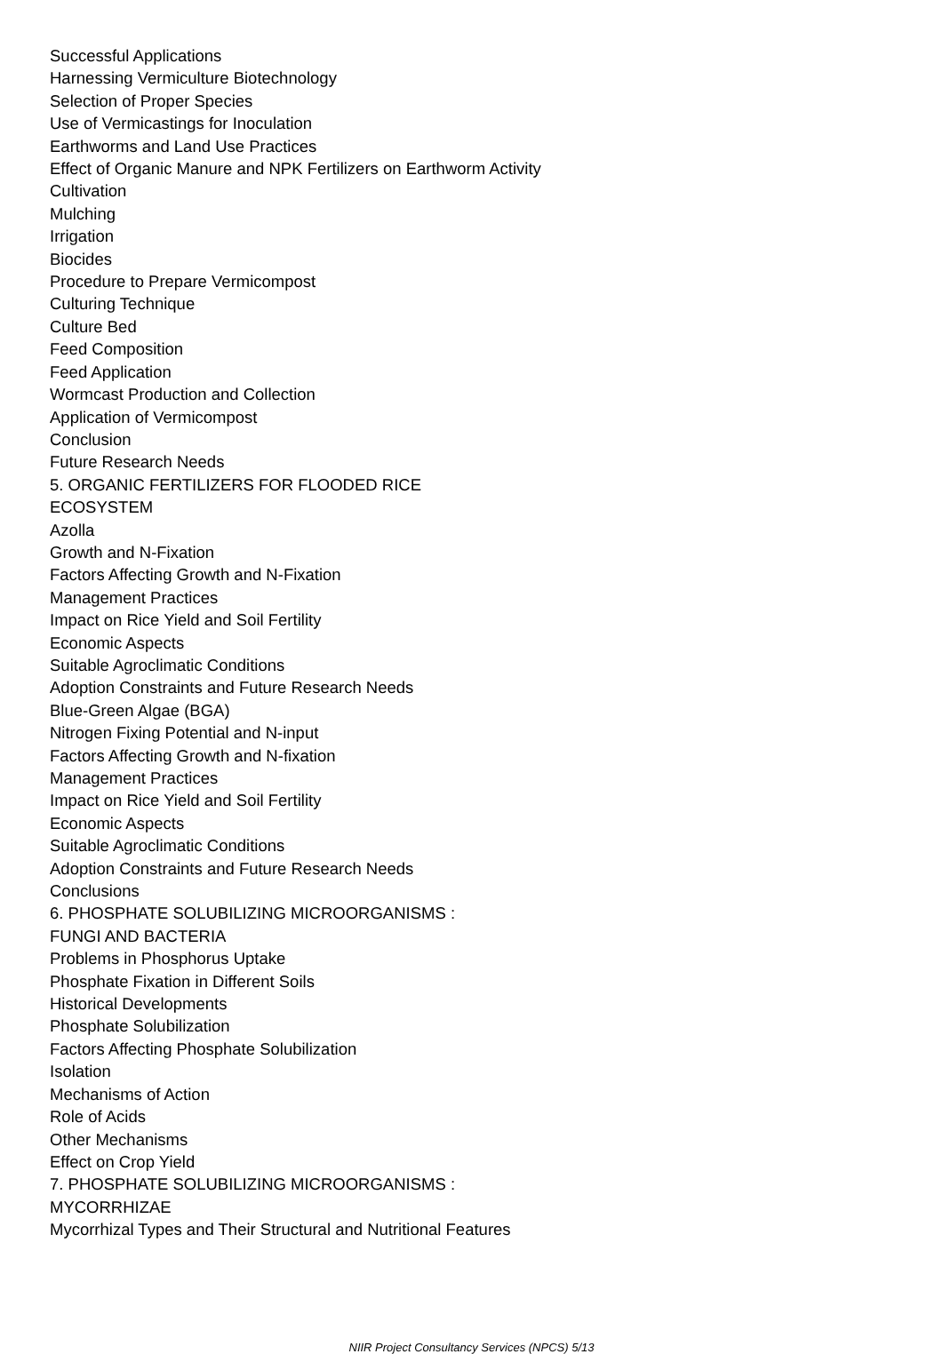Successful Applications
Harnessing Vermiculture Biotechnology
Selection of Proper Species
Use of Vermicastings for Inoculation
Earthworms and Land Use Practices
Effect of Organic Manure and NPK Fertilizers on Earthworm Activity
Cultivation
Mulching
Irrigation
Biocides
Procedure to Prepare Vermicompost
Culturing Technique
Culture Bed
Feed Composition
Feed Application
Wormcast Production and Collection
Application of Vermicompost
Conclusion
Future Research Needs
5. ORGANIC FERTILIZERS FOR FLOODED RICE
ECOSYSTEM
Azolla
Growth and N-Fixation
Factors Affecting Growth and N-Fixation
Management Practices
Impact on Rice Yield and Soil Fertility
Economic Aspects
Suitable Agroclimatic Conditions
Adoption Constraints and Future Research Needs
Blue-Green Algae (BGA)
Nitrogen Fixing Potential and N-input
Factors Affecting Growth and N-fixation
Management Practices
Impact on Rice Yield and Soil Fertility
Economic Aspects
Suitable Agroclimatic Conditions
Adoption Constraints and Future Research Needs
Conclusions
6. PHOSPHATE SOLUBILIZING MICROORGANISMS :
FUNGI AND BACTERIA
Problems in Phosphorus Uptake
Phosphate Fixation in Different Soils
Historical Developments
Phosphate Solubilization
Factors Affecting Phosphate Solubilization
Isolation
Mechanisms of Action
Role of Acids
Other Mechanisms
Effect on Crop Yield
7. PHOSPHATE SOLUBILIZING MICROORGANISMS :
MYCORRHIZAE
Mycorrhizal Types and Their Structural and Nutritional Features
NIIR Project Consultancy Services (NPCS) 5/13